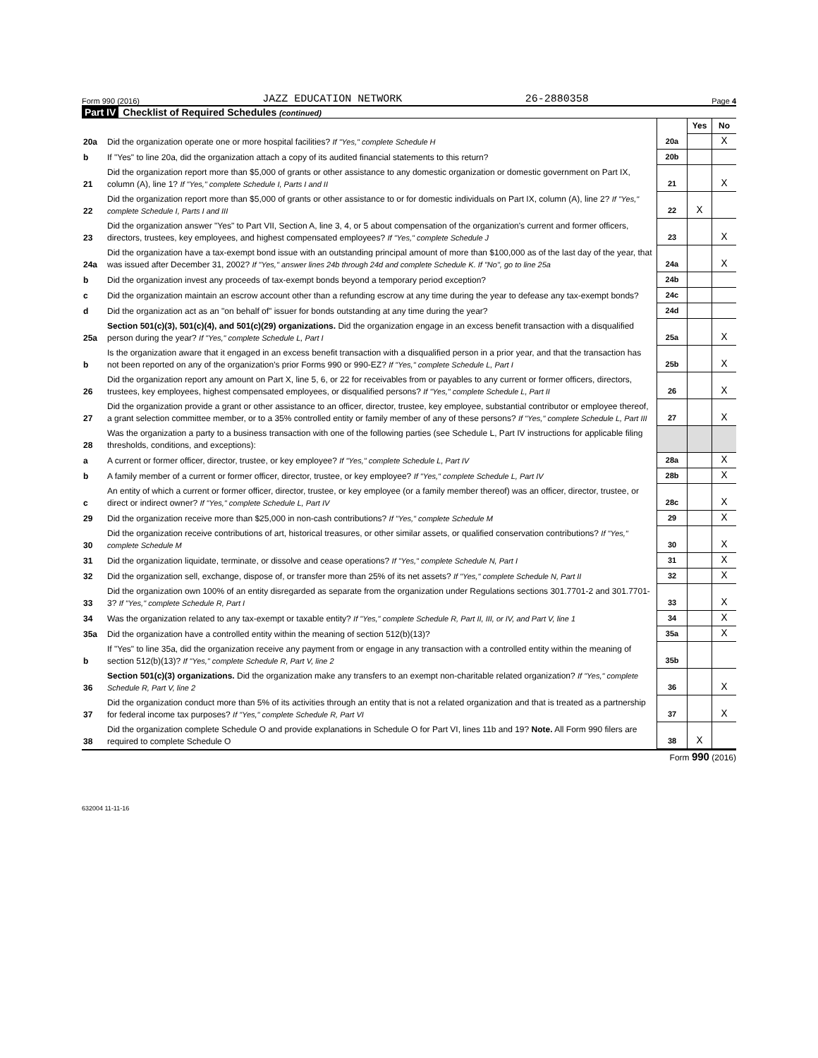Form 990 (2016) JAZZ EDUCATION NETWORK 26-2880358 Page 4
Part IV Checklist of Required Schedules (continued)
| | | | Yes | No |
| 20a | Did the organization operate one or more hospital facilities? If "Yes," complete Schedule H | 20a | | X |
| b | If "Yes" to line 20a, did the organization attach a copy of its audited financial statements to this return? | 20b | | |
| 21 | Did the organization report more than $5,000 of grants or other assistance to any domestic organization or domestic government on Part IX, column (A), line 1? If "Yes," complete Schedule I, Parts I and II | 21 | | X |
| 22 | Did the organization report more than $5,000 of grants or other assistance to or for domestic individuals on Part IX, column (A), line 2? If "Yes," complete Schedule I, Parts I and III | 22 | X | |
| 23 | Did the organization answer "Yes" to Part VII, Section A, line 3, 4, or 5 about compensation of the organization's current and former officers, directors, trustees, key employees, and highest compensated employees? If "Yes," complete Schedule J | 23 | | X |
| 24a | Did the organization have a tax-exempt bond issue with an outstanding principal amount of more than $100,000 as of the last day of the year, that was issued after December 31, 2002? If "Yes," answer lines 24b through 24d and complete Schedule K. If "No", go to line 25a | 24a | | X |
| b | Did the organization invest any proceeds of tax-exempt bonds beyond a temporary period exception? | 24b | | |
| c | Did the organization maintain an escrow account other than a refunding escrow at any time during the year to defease any tax-exempt bonds? | 24c | | |
| d | Did the organization act as an "on behalf of" issuer for bonds outstanding at any time during the year? | 24d | | |
| 25a | Section 501(c)(3), 501(c)(4), and 501(c)(29) organizations. Did the organization engage in an excess benefit transaction with a disqualified person during the year? If "Yes," complete Schedule L, Part I | 25a | | X |
| b | Is the organization aware that it engaged in an excess benefit transaction with a disqualified person in a prior year, and that the transaction has not been reported on any of the organization's prior Forms 990 or 990-EZ? If "Yes," complete Schedule L, Part I | 25b | | X |
| 26 | Did the organization report any amount on Part X, line 5, 6, or 22 for receivables from or payables to any current or former officers, directors, trustees, key employees, highest compensated employees, or disqualified persons? If "Yes," complete Schedule L, Part II | 26 | | X |
| 27 | Did the organization provide a grant or other assistance to an officer, director, trustee, key employee, substantial contributor or employee thereof, a grant selection committee member, or to a 35% controlled entity or family member of any of these persons? If "Yes," complete Schedule L, Part III | 27 | | X |
| 28 | Was the organization a party to a business transaction with one of the following parties (see Schedule L, Part IV instructions for applicable filing thresholds, conditions, and exceptions): | | | |
| a | A current or former officer, director, trustee, or key employee? If "Yes," complete Schedule L, Part IV | 28a | | X |
| b | A family member of a current or former officer, director, trustee, or key employee? If "Yes," complete Schedule L, Part IV | 28b | | X |
| c | An entity of which a current or former officer, director, trustee, or key employee (or a family member thereof) was an officer, director, trustee, or direct or indirect owner? If "Yes," complete Schedule L, Part IV | 28c | | X |
| 29 | Did the organization receive more than $25,000 in non-cash contributions? If "Yes," complete Schedule M | 29 | | X |
| 30 | Did the organization receive contributions of art, historical treasures, or other similar assets, or qualified conservation contributions? If "Yes," complete Schedule M | 30 | | X |
| 31 | Did the organization liquidate, terminate, or dissolve and cease operations? If "Yes," complete Schedule N, Part I | 31 | | X |
| 32 | Did the organization sell, exchange, dispose of, or transfer more than 25% of its net assets? If "Yes," complete Schedule N, Part II | 32 | | X |
| 33 | Did the organization own 100% of an entity disregarded as separate from the organization under Regulations sections 301.7701-2 and 301.7701-3? If "Yes," complete Schedule R, Part I | 33 | | X |
| 34 | Was the organization related to any tax-exempt or taxable entity? If "Yes," complete Schedule R, Part II, III, or IV, and Part V, line 1 | 34 | | X |
| 35a | Did the organization have a controlled entity within the meaning of section 512(b)(13)? | 35a | | X |
| b | If "Yes" to line 35a, did the organization receive any payment from or engage in any transaction with a controlled entity within the meaning of section 512(b)(13)? If "Yes," complete Schedule R, Part V, line 2 | 35b | | |
| 36 | Section 501(c)(3) organizations. Did the organization make any transfers to an exempt non-charitable related organization? If "Yes," complete Schedule R, Part V, line 2 | 36 | | X |
| 37 | Did the organization conduct more than 5% of its activities through an entity that is not a related organization and that is treated as a partnership for federal income tax purposes? If "Yes," complete Schedule R, Part VI | 37 | | X |
| 38 | Did the organization complete Schedule O and provide explanations in Schedule O for Part VI, lines 11b and 19? Note. All Form 990 filers are required to complete Schedule O | 38 | X | |
Form 990 (2016)
632004 11-11-16